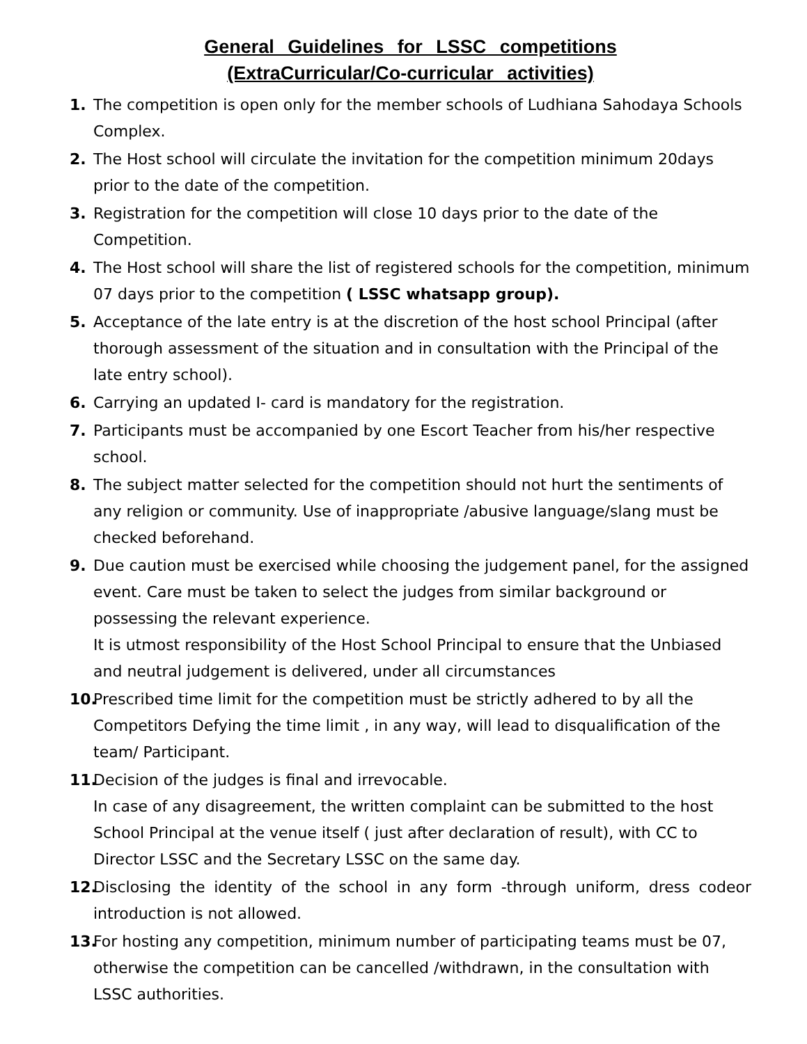General Guidelines for LSSC competitions
(ExtraCurricular/Co-curricular activities)
1. The competition is open only for the member schools of Ludhiana Sahodaya Schools Complex.
2. The Host school will circulate the invitation for the competition minimum 20days prior to the date of the competition.
3. Registration for the competition will close 10 days prior to the date of the Competition.
4. The Host school will share the list of registered schools for the competition, minimum 07 days prior to the competition ( LSSC whatsapp group).
5. Acceptance of the late entry is at the discretion of the host school Principal (after thorough assessment of the situation and in consultation with the Principal of the late entry school).
6. Carrying an updated I- card is mandatory for the registration.
7. Participants must be accompanied by one Escort Teacher from his/her respective school.
8. The subject matter selected for the competition should not hurt the sentiments of any religion or community. Use of inappropriate /abusive language/slang must be checked beforehand.
9. Due caution must be exercised while choosing the judgement panel, for the assigned event. Care must be taken to select the judges from similar background or possessing the relevant experience.
It is utmost responsibility of the Host School Principal to ensure that the Unbiased and neutral judgement is delivered, under all circumstances
10.
Prescribed time limit for the competition must be strictly adhered to by all the Competitors Defying the time limit , in any way, will lead to disqualification of the team/ Participant.
11.
Decision of the judges is final and irrevocable.
In case of any disagreement, the written complaint can be submitted to the host School Principal at the venue itself ( just after declaration of result), with CC to Director LSSC and the Secretary LSSC on the same day.
12.
Disclosing the identity of the school in any form -through uniform, dress codeor introduction is not allowed.
13.
For hosting any competition, minimum number of participating teams must be 07, otherwise the competition can be cancelled /withdrawn, in the consultation with LSSC authorities.